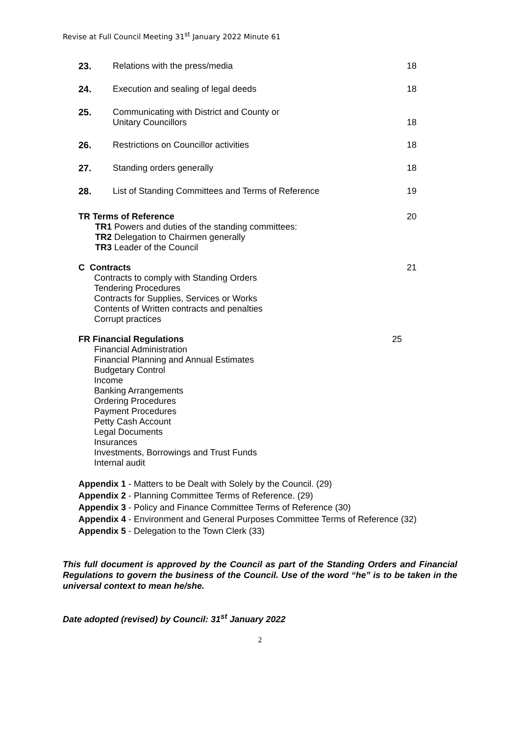Revise at Full Council Meeting 31<sup>st</sup> January 2022 Minute 61
23. Relations with the press/media 18
24. Execution and sealing of legal deeds
18
25. Communicating with District and County or
Unitary Councillors
18
26. Restrictions on Councillor activities
18
27. Standing orders generally 18
28. List of Standing Committees and Terms of Reference
19
TR Terms of Reference
TR1 Powers and duties of the standing committees:
TR2 Delegation to Chairmen generally
TR3 Leader of the Council
20
C Contracts
Contracts to comply with Standing Orders
Tendering Procedures
Contracts for Supplies, Services or Works
Contents of Written contracts and penalties
Corrupt practices
21
FR Financial Regulations
Financial Administration
Financial Planning and Annual Estimates
Budgetary Control
Income
Banking Arrangements
Ordering Procedures
Payment Procedures
Petty Cash Account
Legal Documents
Insurances
Investments, Borrowings and Trust Funds
Internal audit
25
Appendix 1 - Matters to be Dealt with Solely by the Council. (29)
Appendix 2 - Planning Committee Terms of Reference. (29)
Appendix 3 - Policy and Finance Committee Terms of Reference (30)
Appendix 4 - Environment and General Purposes Committee Terms of Reference (32)
Appendix 5 - Delegation to the Town Clerk (33)
This full document is approved by the Council as part of the Standing Orders and Financial Regulations to govern the business of the Council. Use of the word “he” is to be taken in the universal context to mean he/she.
Date adopted (revised) by Council: 31<sup>st</sup> January 2022
2